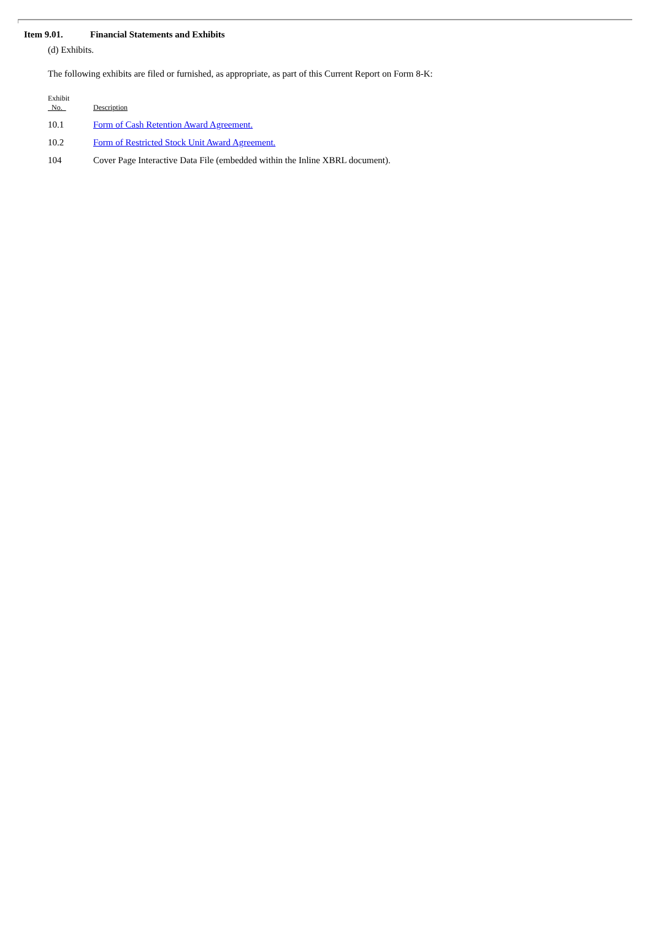Item 9.01. Financial Statements and Exhibits
(d) Exhibits.
The following exhibits are filed or furnished, as appropriate, as part of this Current Report on Form 8-K:
| Exhibit No. | Description |
| --- | --- |
| 10.1 | Form of Cash Retention Award Agreement. |
| 10.2 | Form of Restricted Stock Unit Award Agreement. |
| 104 | Cover Page Interactive Data File (embedded within the Inline XBRL document). |